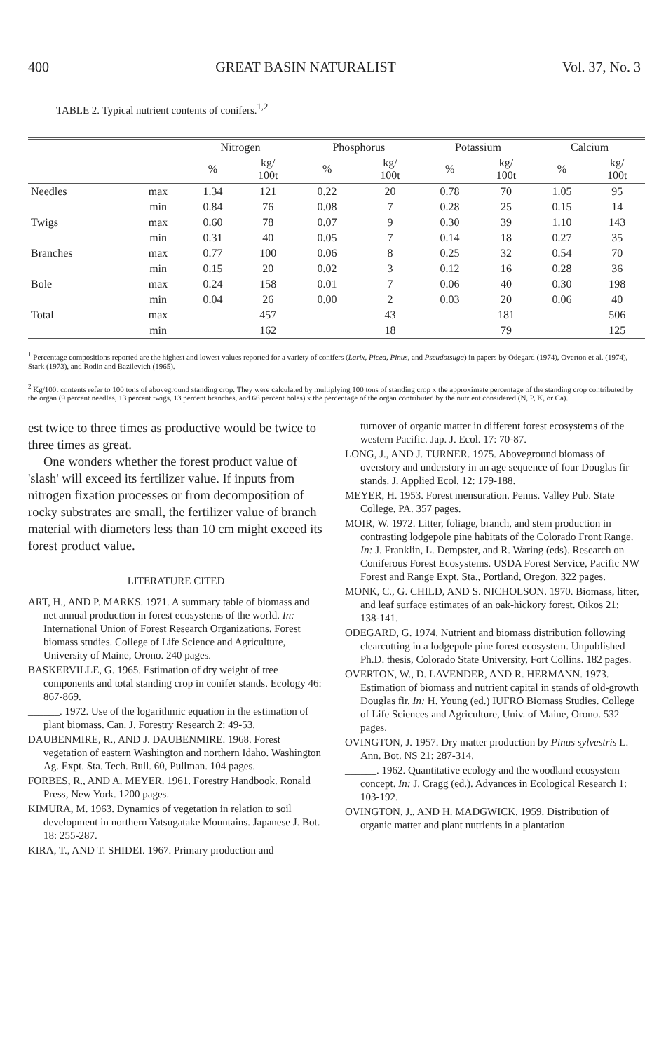400 GREAT BASIN NATURALIST Vol. 37, No. 3
TABLE 2. Typical nutrient contents of conifers.<sup>1,2</sup>
| | | Nitrogen | | Phosphorus | | Potassium | | Calcium | |
| --- | --- | --- | --- | --- | --- | --- | --- | --- | --- |
| | | % | kg/ 100t | % | kg/ 100t | % | kg/ 100t | % | kg/ 100t |
| Needles | max | 1.34 | 121 | 0.22 | 20 | 0.78 | 70 | 1.05 | 95 |
| | min | 0.84 | 76 | 0.08 | 7 | 0.28 | 25 | 0.15 | 14 |
| Twigs | max | 0.60 | 78 | 0.07 | 9 | 0.30 | 39 | 1.10 | 143 |
| | min | 0.31 | 40 | 0.05 | 7 | 0.14 | 18 | 0.27 | 35 |
| Branches | max | 0.77 | 100 | 0.06 | 8 | 0.25 | 32 | 0.54 | 70 |
| | min | 0.15 | 20 | 0.02 | 3 | 0.12 | 16 | 0.28 | 36 |
| Bole | max | 0.24 | 158 | 0.01 | 7 | 0.06 | 40 | 0.30 | 198 |
| | min | 0.04 | 26 | 0.00 | 2 | 0.03 | 20 | 0.06 | 40 |
| Total | max | | 457 | | 43 | | 181 | | 506 |
| | min | | 162 | | 18 | | 79 | | 125 |
<sup>1</sup> Percentage compositions reported are the highest and lowest values reported for a variety of conifers (Larix, Picea, Pinus, and Pseudotsuga) in papers by Odegard (1974), Overton et al. (1974), Stark (1973), and Rodin and Bazilevich (1965).
<sup>2</sup> Kg/100t contents refer to 100 tons of aboveground standing crop. They were calculated by multiplying 100 tons of standing crop x the approximate percentage of the standing crop contributed by the organ (9 percent needles, 13 percent twigs, 13 percent branches, and 66 percent boles) x the percentage of the organ contributed by the nutrient considered (N, P, K, or Ca).
est twice to three times as productive would be twice to three times as great.
One wonders whether the forest product value of 'slash' will exceed its fertilizer value. If inputs from nitrogen fixation processes or from decomposition of rocky substrates are small, the fertilizer value of branch material with diameters less than 10 cm might exceed its forest product value.
LITERATURE CITED
ART, H., AND P. MARKS. 1971. A summary table of biomass and net annual production in forest ecosystems of the world. In: International Union of Forest Research Organizations. Forest biomass studies. College of Life Science and Agriculture, University of Maine, Orono. 240 pages.
BASKERVILLE, G. 1965. Estimation of dry weight of tree components and total standing crop in conifer stands. Ecology 46: 867-869.
______. 1972. Use of the logarithmic equation in the estimation of plant biomass. Can. J. Forestry Research 2: 49-53.
DAUBENMIRE, R., AND J. DAUBENMIRE. 1968. Forest vegetation of eastern Washington and northern Idaho. Washington Ag. Expt. Sta. Tech. Bull. 60, Pullman. 104 pages.
FORBES, R., AND A. MEYER. 1961. Forestry Handbook. Ronald Press, New York. 1200 pages.
KIMURA, M. 1963. Dynamics of vegetation in relation to soil development in northern Yatsugatake Mountains. Japanese J. Bot. 18: 255-287.
KIRA, T., AND T. SHIDEI. 1967. Primary production and
turnover of organic matter in different forest ecosystems of the western Pacific. Jap. J. Ecol. 17: 70-87.
LONG, J., AND J. TURNER. 1975. Aboveground biomass of overstory and understory in an age sequence of four Douglas fir stands. J. Applied Ecol. 12: 179-188.
MEYER, H. 1953. Forest mensuration. Penns. Valley Pub. State College, PA. 357 pages.
MOIR, W. 1972. Litter, foliage, branch, and stem production in contrasting lodgepole pine habitats of the Colorado Front Range. In: J. Franklin, L. Dempster, and R. Waring (eds). Research on Coniferous Forest Ecosystems. USDA Forest Service, Pacific NW Forest and Range Expt. Sta., Portland, Oregon. 322 pages.
MONK, C., G. CHILD, AND S. NICHOLSON. 1970. Biomass, litter, and leaf surface estimates of an oak-hickory forest. Oikos 21: 138-141.
ODEGARD, G. 1974. Nutrient and biomass distribution following clearcutting in a lodgepole pine forest ecosystem. Unpublished Ph.D. thesis, Colorado State University, Fort Collins. 182 pages.
OVERTON, W., D. LAVENDER, AND R. HERMANN. 1973. Estimation of biomass and nutrient capital in stands of old-growth Douglas fir. In: H. Young (ed.) IUFRO Biomass Studies. College of Life Sciences and Agriculture, Univ. of Maine, Orono. 532 pages.
OVINGTON, J. 1957. Dry matter production by Pinus sylvestris L. Ann. Bot. NS 21: 287-314.
______. 1962. Quantitative ecology and the woodland ecosystem concept. In: J. Cragg (ed.). Advances in Ecological Research 1: 103-192.
OVINGTON, J., AND H. MADGWICK. 1959. Distribution of organic matter and plant nutrients in a plantation